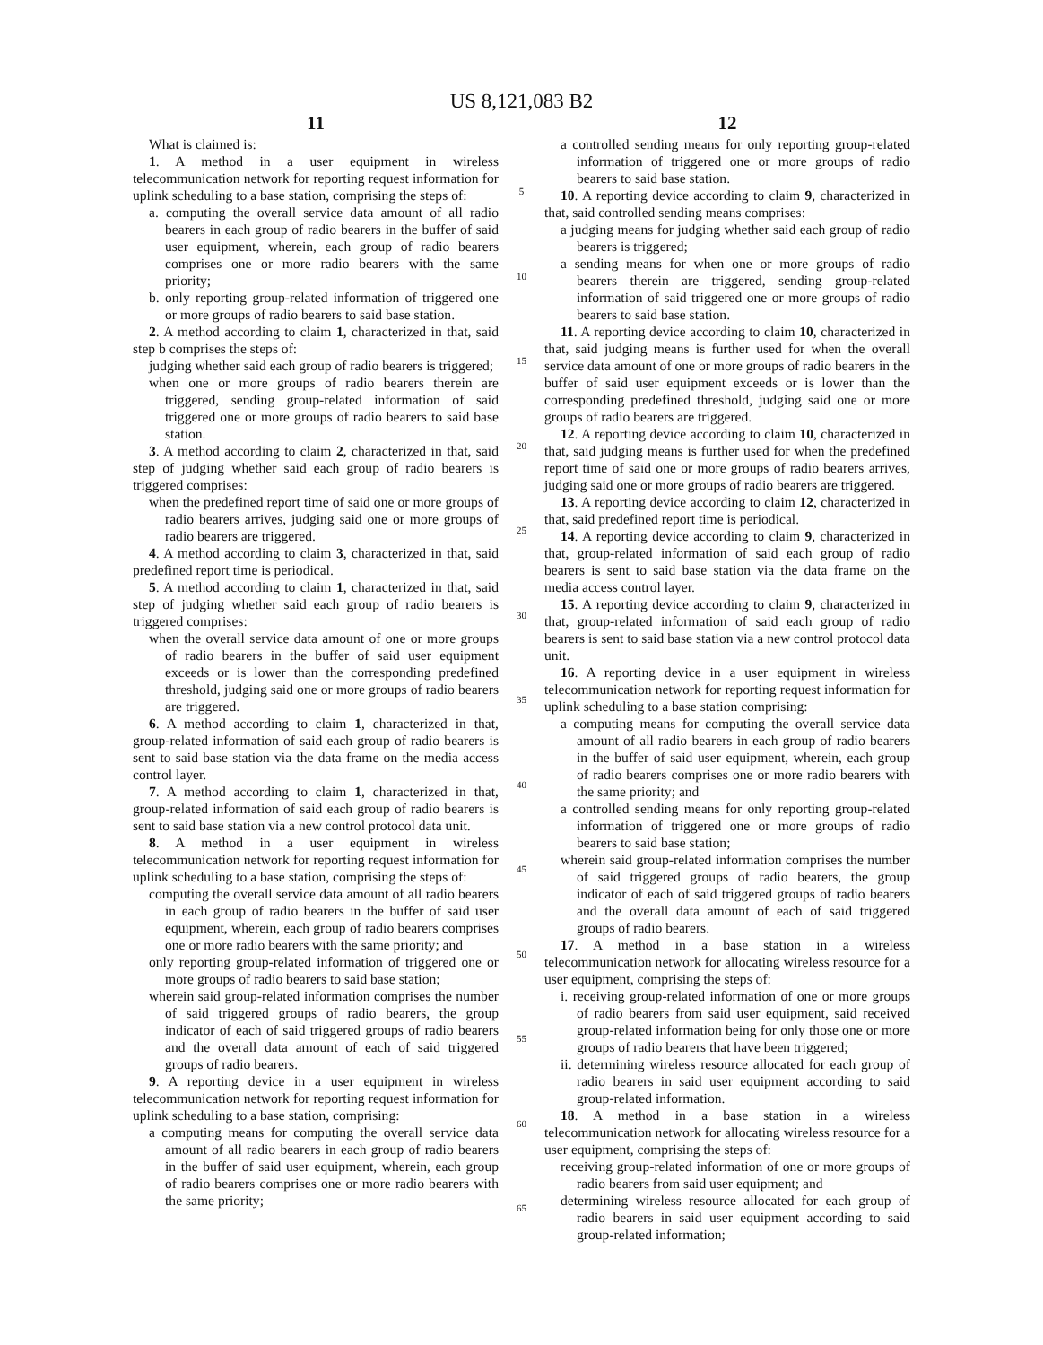US 8,121,083 B2
11
What is claimed is:
1. A method in a user equipment in wireless telecommunication network for reporting request information for uplink scheduling to a base station, comprising the steps of:
a. computing the overall service data amount of all radio bearers in each group of radio bearers in the buffer of said user equipment, wherein, each group of radio bearers comprises one or more radio bearers with the same priority;
b. only reporting group-related information of triggered one or more groups of radio bearers to said base station.
2. A method according to claim 1, characterized in that, said step b comprises the steps of:
judging whether said each group of radio bearers is triggered;
when one or more groups of radio bearers therein are triggered, sending group-related information of said triggered one or more groups of radio bearers to said base station.
3. A method according to claim 2, characterized in that, said step of judging whether said each group of radio bearers is triggered comprises:
when the predefined report time of said one or more groups of radio bearers arrives, judging said one or more groups of radio bearers are triggered.
4. A method according to claim 3, characterized in that, said predefined report time is periodical.
5. A method according to claim 1, characterized in that, said step of judging whether said each group of radio bearers is triggered comprises:
when the overall service data amount of one or more groups of radio bearers in the buffer of said user equipment exceeds or is lower than the corresponding predefined threshold, judging said one or more groups of radio bearers are triggered.
6. A method according to claim 1, characterized in that, group-related information of said each group of radio bearers is sent to said base station via the data frame on the media access control layer.
7. A method according to claim 1, characterized in that, group-related information of said each group of radio bearers is sent to said base station via a new control protocol data unit.
8. A method in a user equipment in wireless telecommunication network for reporting request information for uplink scheduling to a base station, comprising the steps of:
computing the overall service data amount of all radio bearers in each group of radio bearers in the buffer of said user equipment, wherein, each group of radio bearers comprises one or more radio bearers with the same priority; and
only reporting group-related information of triggered one or more groups of radio bearers to said base station;
wherein said group-related information comprises the number of said triggered groups of radio bearers, the group indicator of each of said triggered groups of radio bearers and the overall data amount of each of said triggered groups of radio bearers.
9. A reporting device in a user equipment in wireless telecommunication network for reporting request information for uplink scheduling to a base station, comprising:
a computing means for computing the overall service data amount of all radio bearers in each group of radio bearers in the buffer of said user equipment, wherein, each group of radio bearers comprises one or more radio bearers with the same priority;
5
10
15
20
25
30
35
40
45
50
55
60
65
12
a controlled sending means for only reporting group-related information of triggered one or more groups of radio bearers to said base station.
10. A reporting device according to claim 9, characterized in that, said controlled sending means comprises:
a judging means for judging whether said each group of radio bearers is triggered;
a sending means for when one or more groups of radio bearers therein are triggered, sending group-related information of said triggered one or more groups of radio bearers to said base station.
11. A reporting device according to claim 10, characterized in that, said judging means is further used for when the overall service data amount of one or more groups of radio bearers in the buffer of said user equipment exceeds or is lower than the corresponding predefined threshold, judging said one or more groups of radio bearers are triggered.
12. A reporting device according to claim 10, characterized in that, said judging means is further used for when the predefined report time of said one or more groups of radio bearers arrives, judging said one or more groups of radio bearers are triggered.
13. A reporting device according to claim 12, characterized in that, said predefined report time is periodical.
14. A reporting device according to claim 9, characterized in that, group-related information of said each group of radio bearers is sent to said base station via the data frame on the media access control layer.
15. A reporting device according to claim 9, characterized in that, group-related information of said each group of radio bearers is sent to said base station via a new control protocol data unit.
16. A reporting device in a user equipment in wireless telecommunication network for reporting request information for uplink scheduling to a base station comprising:
a computing means for computing the overall service data amount of all radio bearers in each group of radio bearers in the buffer of said user equipment, wherein, each group of radio bearers comprises one or more radio bearers with the same priority; and
a controlled sending means for only reporting group-related information of triggered one or more groups of radio bearers to said base station;
wherein said group-related information comprises the number of said triggered groups of radio bearers, the group indicator of each of said triggered groups of radio bearers and the overall data amount of each of said triggered groups of radio bearers.
17. A method in a base station in a wireless telecommunication network for allocating wireless resource for a user equipment, comprising the steps of:
i. receiving group-related information of one or more groups of radio bearers from said user equipment, said received group-related information being for only those one or more groups of radio bearers that have been triggered;
ii. determining wireless resource allocated for each group of radio bearers in said user equipment according to said group-related information.
18. A method in a base station in a wireless telecommunication network for allocating wireless resource for a user equipment, comprising the steps of:
receiving group-related information of one or more groups of radio bearers from said user equipment; and
determining wireless resource allocated for each group of radio bearers in said user equipment according to said group-related information;